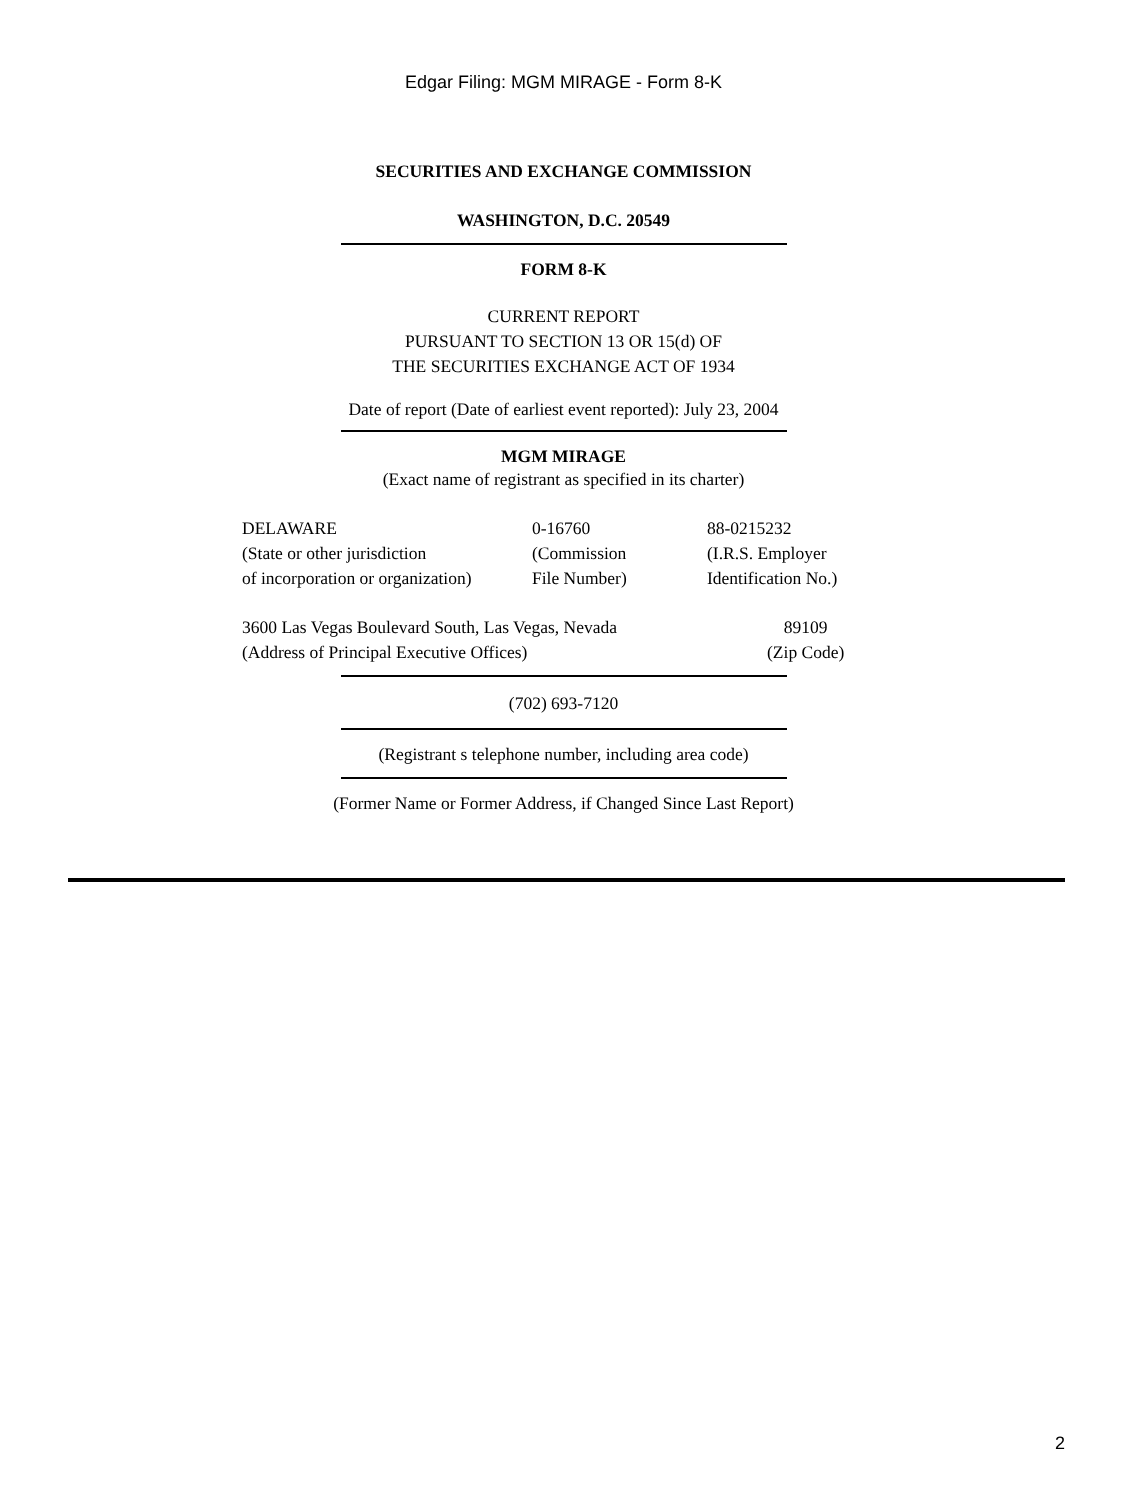Edgar Filing: MGM MIRAGE - Form 8-K
SECURITIES AND EXCHANGE COMMISSION
WASHINGTON, D.C. 20549
FORM 8-K
CURRENT REPORT
PURSUANT TO SECTION 13 OR 15(d) OF
THE SECURITIES EXCHANGE ACT OF 1934
Date of report (Date of earliest event reported): July 23, 2004
MGM MIRAGE
(Exact name of registrant as specified in its charter)
| DELAWARE (State or other jurisdiction of incorporation or organization) | 0-16760 (Commission File Number) | 88-0215232 (I.R.S. Employer Identification No.) |
| 3600 Las Vegas Boulevard South, Las Vegas, Nevada (Address of Principal Executive Offices) | 89109 (Zip Code) |
(702) 693-7120
(Registrant s telephone number, including area code)
(Former Name or Former Address, if Changed Since Last Report)
2